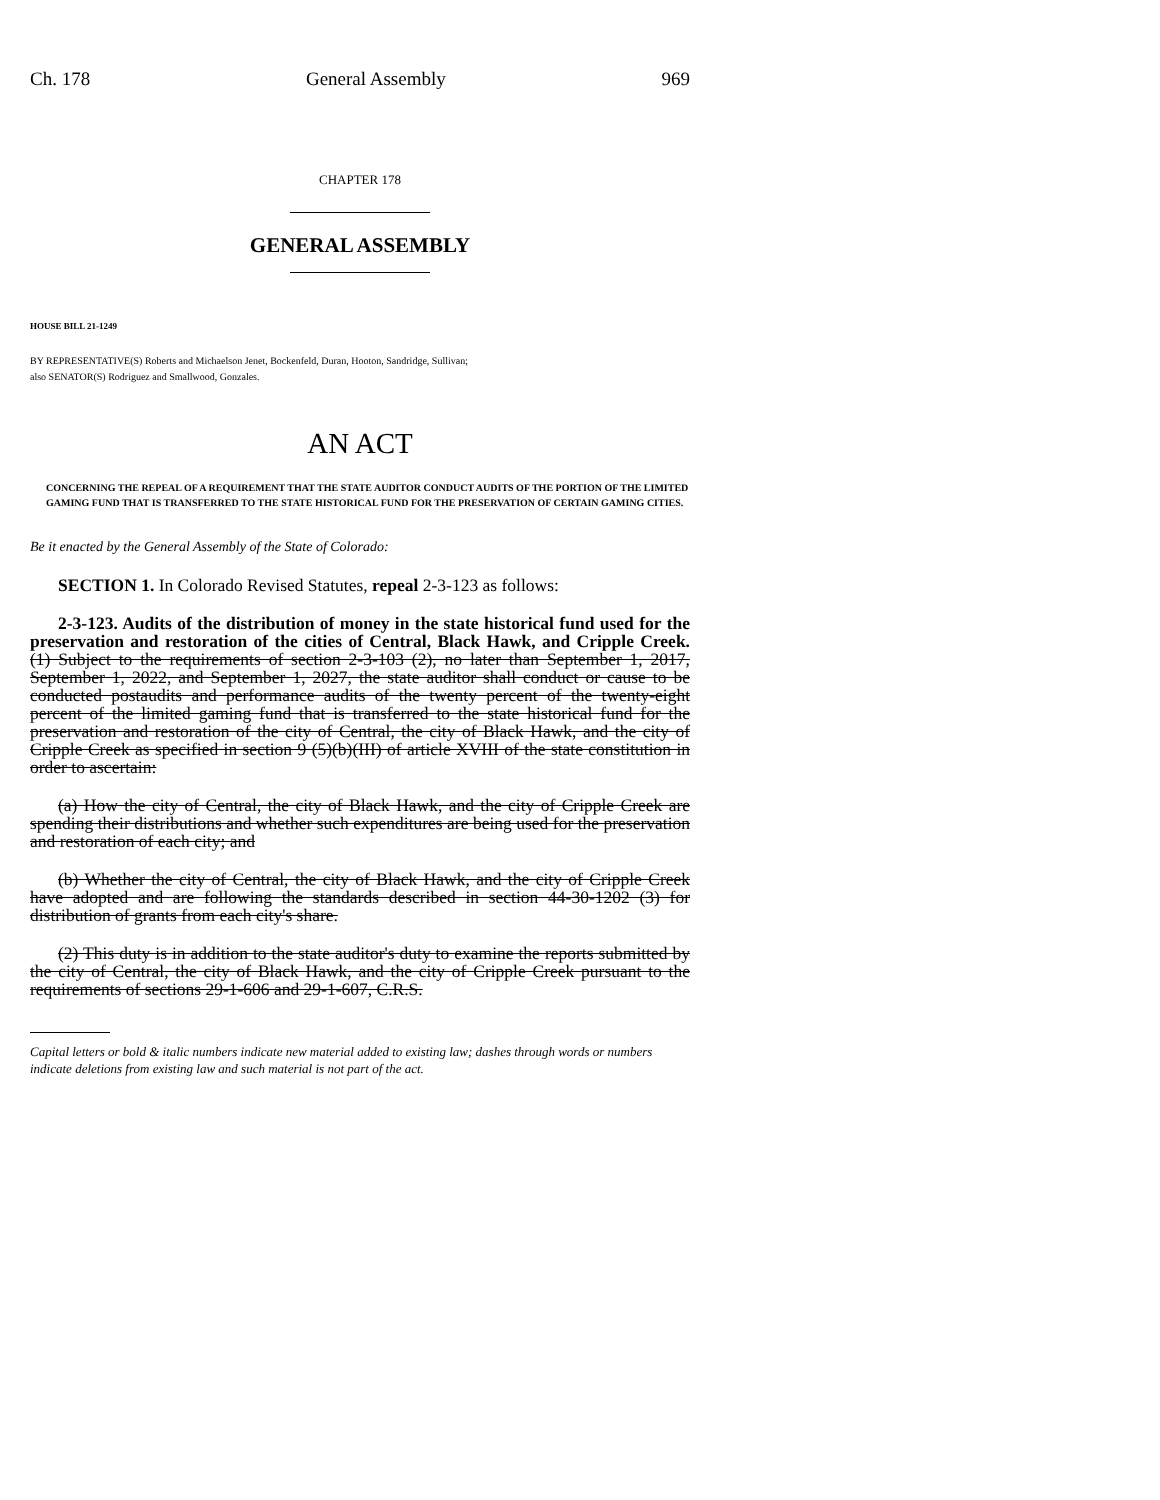Ch. 178 General Assembly 969
CHAPTER 178
GENERAL ASSEMBLY
HOUSE BILL 21-1249
BY REPRESENTATIVE(S) Roberts and Michaelson Jenet, Bockenfeld, Duran, Hooton, Sandridge, Sullivan;
also SENATOR(S) Rodriguez and Smallwood, Gonzales.
AN ACT
CONCERNING THE REPEAL OF A REQUIREMENT THAT THE STATE AUDITOR CONDUCT AUDITS OF THE PORTION OF THE LIMITED GAMING FUND THAT IS TRANSFERRED TO THE STATE HISTORICAL FUND FOR THE PRESERVATION OF CERTAIN GAMING CITIES.
Be it enacted by the General Assembly of the State of Colorado:
SECTION 1. In Colorado Revised Statutes, repeal 2-3-123 as follows:
2-3-123. Audits of the distribution of money in the state historical fund used for the preservation and restoration of the cities of Central, Black Hawk, and Cripple Creek. (1) Subject to the requirements of section 2-3-103 (2), no later than September 1, 2017, September 1, 2022, and September 1, 2027, the state auditor shall conduct or cause to be conducted postaudits and performance audits of the twenty percent of the twenty-eight percent of the limited gaming fund that is transferred to the state historical fund for the preservation and restoration of the city of Central, the city of Black Hawk, and the city of Cripple Creek as specified in section 9 (5)(b)(III) of article XVIII of the state constitution in order to ascertain:
(a) How the city of Central, the city of Black Hawk, and the city of Cripple Creek are spending their distributions and whether such expenditures are being used for the preservation and restoration of each city; and
(b) Whether the city of Central, the city of Black Hawk, and the city of Cripple Creek have adopted and are following the standards described in section 44-30-1202 (3) for distribution of grants from each city's share.
(2) This duty is in addition to the state auditor's duty to examine the reports submitted by the city of Central, the city of Black Hawk, and the city of Cripple Creek pursuant to the requirements of sections 29-1-606 and 29-1-607, C.R.S.
Capital letters or bold & italic numbers indicate new material added to existing law; dashes through words or numbers indicate deletions from existing law and such material is not part of the act.